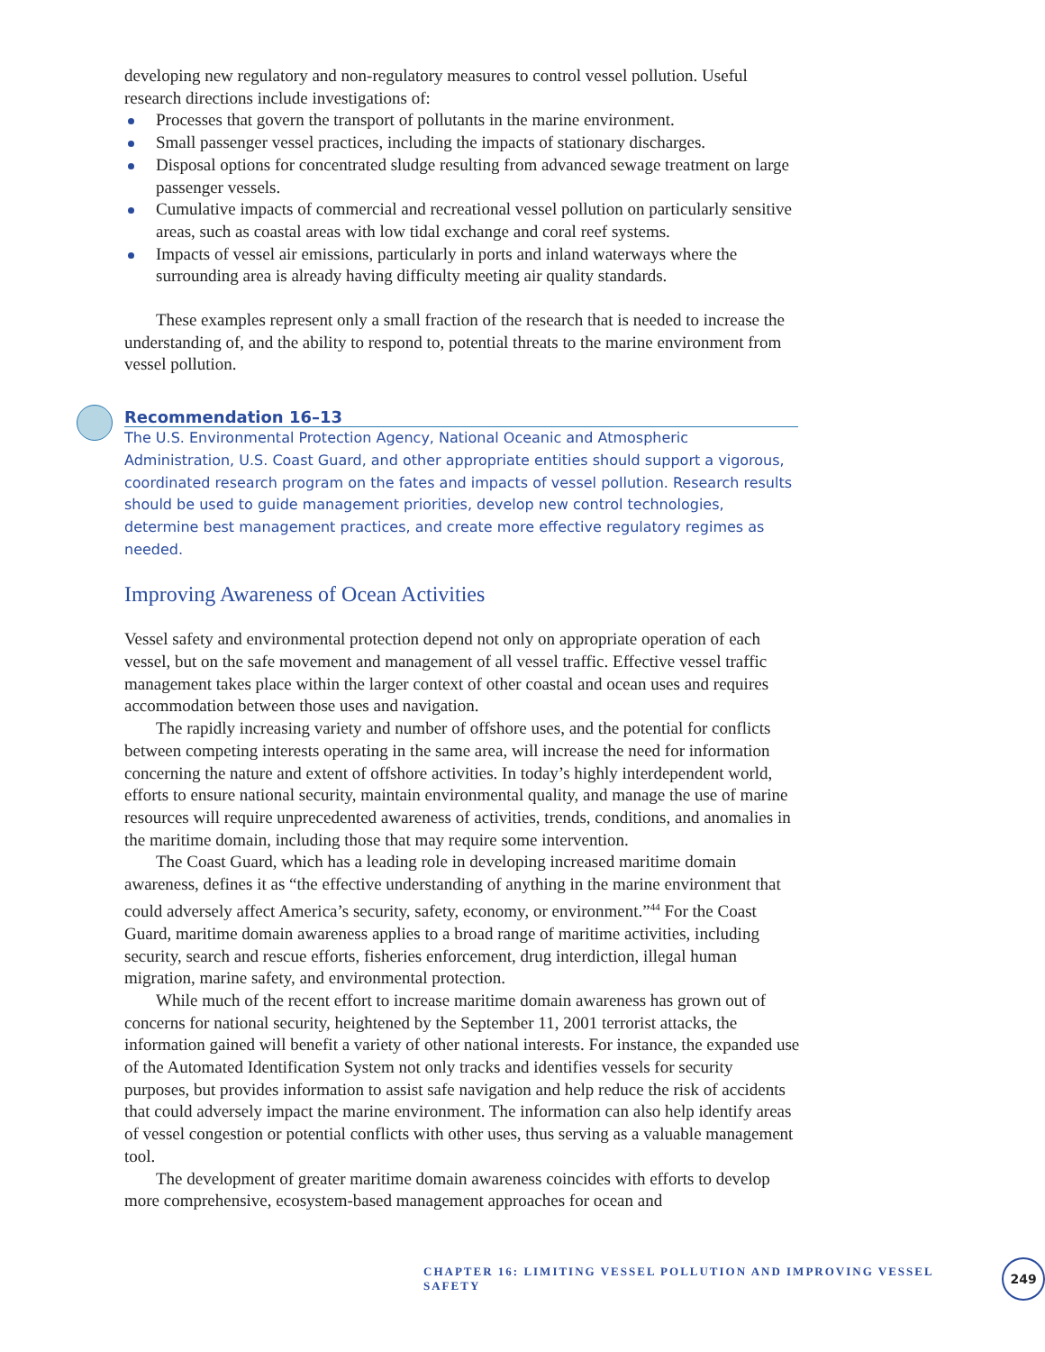developing new regulatory and non-regulatory measures to control vessel pollution. Useful research directions include investigations of:
Processes that govern the transport of pollutants in the marine environment.
Small passenger vessel practices, including the impacts of stationary discharges.
Disposal options for concentrated sludge resulting from advanced sewage treatment on large passenger vessels.
Cumulative impacts of commercial and recreational vessel pollution on particularly sensitive areas, such as coastal areas with low tidal exchange and coral reef systems.
Impacts of vessel air emissions, particularly in ports and inland waterways where the surrounding area is already having difficulty meeting air quality standards.
These examples represent only a small fraction of the research that is needed to increase the understanding of, and the ability to respond to, potential threats to the marine environment from vessel pollution.
Recommendation 16–13
The U.S. Environmental Protection Agency, National Oceanic and Atmospheric Administration, U.S. Coast Guard, and other appropriate entities should support a vigorous, coordinated research program on the fates and impacts of vessel pollution. Research results should be used to guide management priorities, develop new control technologies, determine best management practices, and create more effective regulatory regimes as needed.
Improving Awareness of Ocean Activities
Vessel safety and environmental protection depend not only on appropriate operation of each vessel, but on the safe movement and management of all vessel traffic. Effective vessel traffic management takes place within the larger context of other coastal and ocean uses and requires accommodation between those uses and navigation.
The rapidly increasing variety and number of offshore uses, and the potential for conflicts between competing interests operating in the same area, will increase the need for information concerning the nature and extent of offshore activities. In today’s highly interdependent world, efforts to ensure national security, maintain environmental quality, and manage the use of marine resources will require unprecedented awareness of activities, trends, conditions, and anomalies in the maritime domain, including those that may require some intervention.
The Coast Guard, which has a leading role in developing increased maritime domain awareness, defines it as “the effective understanding of anything in the marine environment that could adversely affect America’s security, safety, economy, or environment.”<sup>44</sup> For the Coast Guard, maritime domain awareness applies to a broad range of maritime activities, including security, search and rescue efforts, fisheries enforcement, drug interdiction, illegal human migration, marine safety, and environmental protection.
While much of the recent effort to increase maritime domain awareness has grown out of concerns for national security, heightened by the September 11, 2001 terrorist attacks, the information gained will benefit a variety of other national interests. For instance, the expanded use of the Automated Identification System not only tracks and identifies vessels for security purposes, but provides information to assist safe navigation and help reduce the risk of accidents that could adversely impact the marine environment. The information can also help identify areas of vessel congestion or potential conflicts with other uses, thus serving as a valuable management tool.
The development of greater maritime domain awareness coincides with efforts to develop more comprehensive, ecosystem-based management approaches for ocean and
CHAPTER 16: LIMITING VESSEL POLLUTION AND IMPROVING VESSEL SAFETY 249